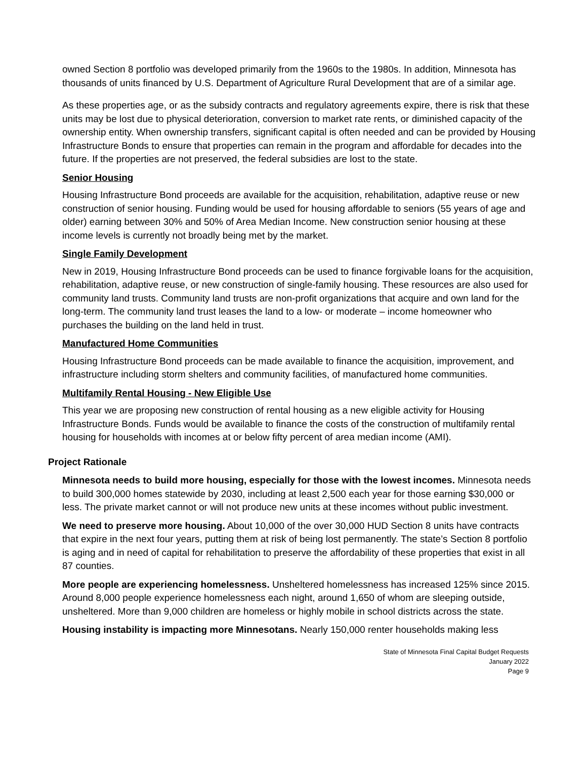owned Section 8 portfolio was developed primarily from the 1960s to the 1980s. In addition, Minnesota has thousands of units financed by U.S. Department of Agriculture Rural Development that are of a similar age.
As these properties age, or as the subsidy contracts and regulatory agreements expire, there is risk that these units may be lost due to physical deterioration, conversion to market rate rents, or diminished capacity of the ownership entity. When ownership transfers, significant capital is often needed and can be provided by Housing Infrastructure Bonds to ensure that properties can remain in the program and affordable for decades into the future. If the properties are not preserved, the federal subsidies are lost to the state.
Senior Housing
Housing Infrastructure Bond proceeds are available for the acquisition, rehabilitation, adaptive reuse or new construction of senior housing. Funding would be used for housing affordable to seniors (55 years of age and older) earning between 30% and 50% of Area Median Income. New construction senior housing at these income levels is currently not broadly being met by the market.
Single Family Development
New in 2019, Housing Infrastructure Bond proceeds can be used to finance forgivable loans for the acquisition, rehabilitation, adaptive reuse, or new construction of single-family housing. These resources are also used for community land trusts. Community land trusts are non-profit organizations that acquire and own land for the long-term. The community land trust leases the land to a low- or moderate – income homeowner who purchases the building on the land held in trust.
Manufactured Home Communities
Housing Infrastructure Bond proceeds can be made available to finance the acquisition, improvement, and infrastructure including storm shelters and community facilities, of manufactured home communities.
Multifamily Rental Housing - New Eligible Use
This year we are proposing new construction of rental housing as a new eligible activity for Housing Infrastructure Bonds. Funds would be available to finance the costs of the construction of multifamily rental housing for households with incomes at or below fifty percent of area median income (AMI).
Project Rationale
Minnesota needs to build more housing, especially for those with the lowest incomes. Minnesota needs to build 300,000 homes statewide by 2030, including at least 2,500 each year for those earning $30,000 or less. The private market cannot or will not produce new units at these incomes without public investment.
We need to preserve more housing. About 10,000 of the over 30,000 HUD Section 8 units have contracts that expire in the next four years, putting them at risk of being lost permanently. The state’s Section 8 portfolio is aging and in need of capital for rehabilitation to preserve the affordability of these properties that exist in all 87 counties.
More people are experiencing homelessness. Unsheltered homelessness has increased 125% since 2015. Around 8,000 people experience homelessness each night, around 1,650 of whom are sleeping outside, unsheltered. More than 9,000 children are homeless or highly mobile in school districts across the state.
Housing instability is impacting more Minnesotans. Nearly 150,000 renter households making less
State of Minnesota Final Capital Budget Requests
January 2022
Page 9